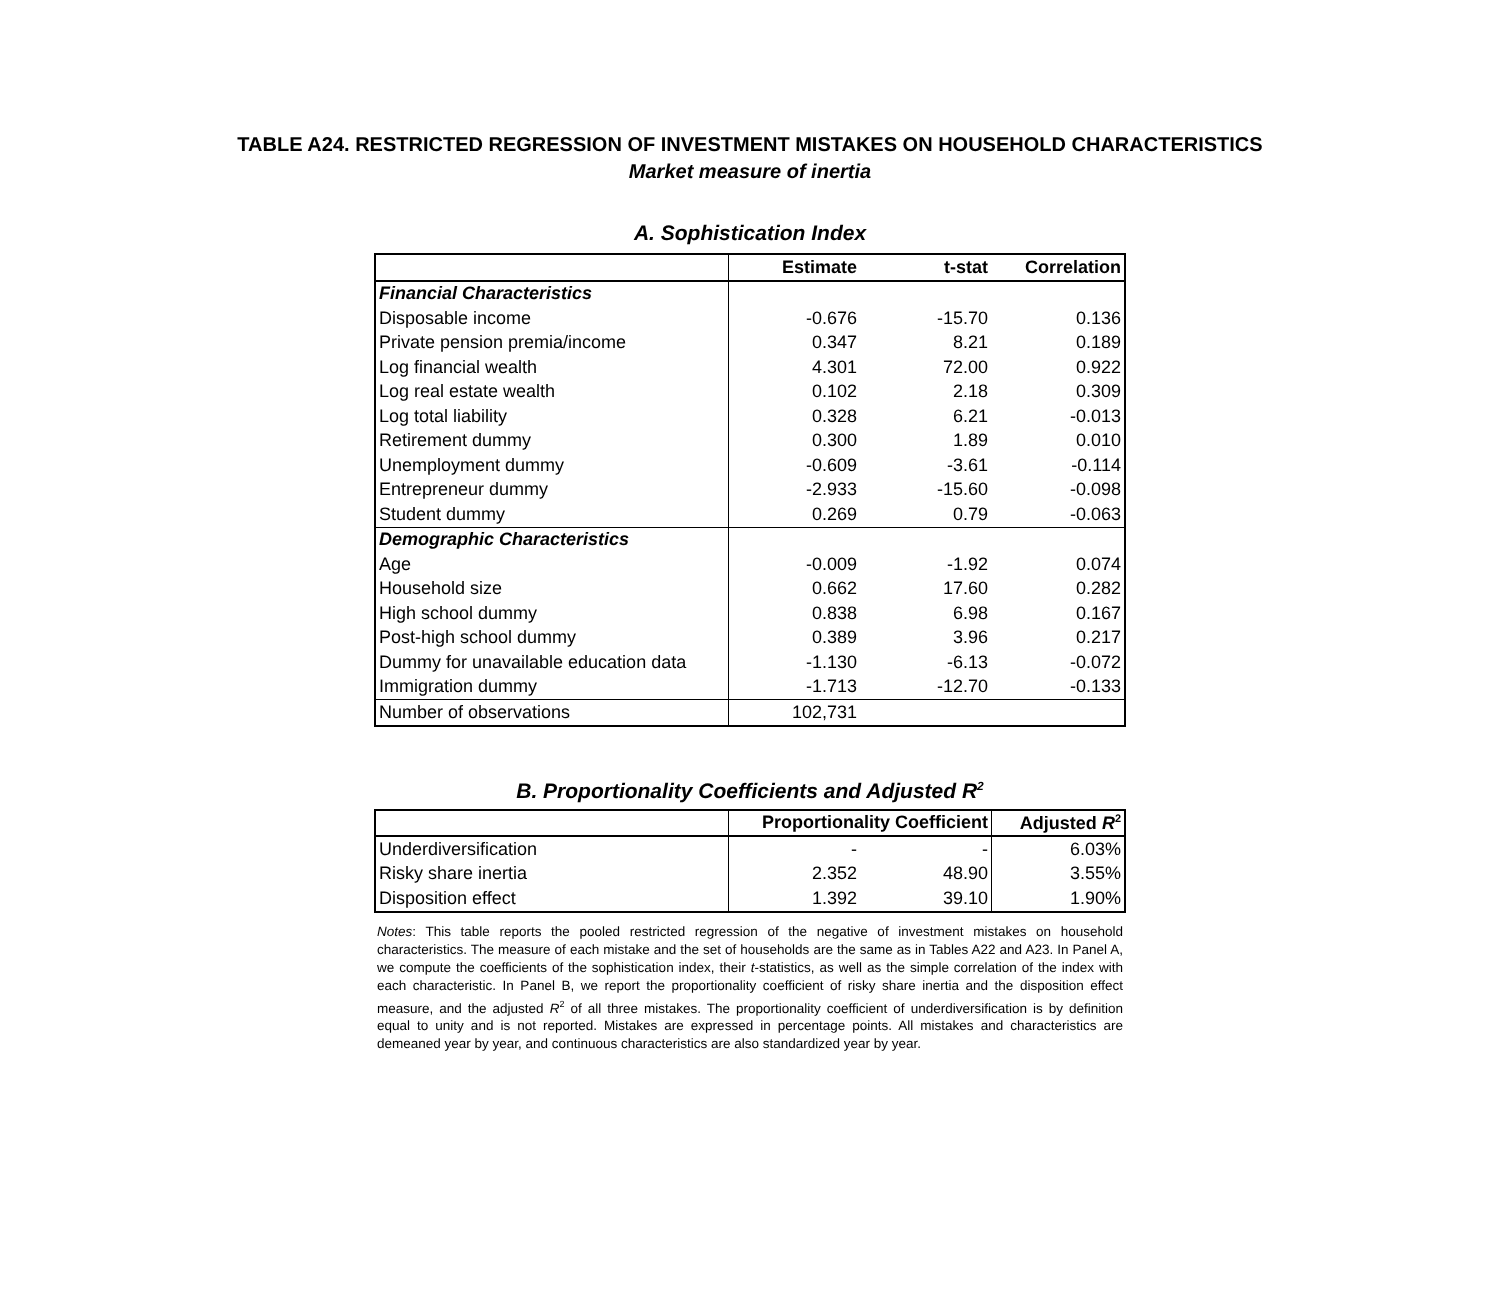TABLE A24. RESTRICTED REGRESSION OF INVESTMENT MISTAKES ON HOUSEHOLD CHARACTERISTICS
Market measure of inertia
A. Sophistication Index
| | Estimate | t-stat | Correlation |
| Financial Characteristics | | | |
| Disposable income | -0.676 | -15.70 | 0.136 |
| Private pension premia/income | 0.347 | 8.21 | 0.189 |
| Log financial wealth | 4.301 | 72.00 | 0.922 |
| Log real estate wealth | 0.102 | 2.18 | 0.309 |
| Log total liability | 0.328 | 6.21 | -0.013 |
| Retirement dummy | 0.300 | 1.89 | 0.010 |
| Unemployment dummy | -0.609 | -3.61 | -0.114 |
| Entrepreneur dummy | -2.933 | -15.60 | -0.098 |
| Student dummy | 0.269 | 0.79 | -0.063 |
| Demographic Characteristics | | | |
| Age | -0.009 | -1.92 | 0.074 |
| Household size | 0.662 | 17.60 | 0.282 |
| High school dummy | 0.838 | 6.98 | 0.167 |
| Post-high school dummy | 0.389 | 3.96 | 0.217 |
| Dummy for unavailable education data | -1.130 | -6.13 | -0.072 |
| Immigration dummy | -1.713 | -12.70 | -0.133 |
| Number of observations | 102,731 | | |
B. Proportionality Coefficients and Adjusted R<sup>2</sup>
| | Proportionality Coefficient | | Adjusted R<sup>2</sup> |
| Underdiversification | - | - | 6.03% |
| Risky share inertia | 2.352 | 48.90 | 3.55% |
| Disposition effect | 1.392 | 39.10 | 1.90% |
Notes: This table reports the pooled restricted regression of the negative of investment mistakes on household characteristics. The measure of each mistake and the set of households are the same as in Tables A22 and A23. In Panel A, we compute the coefficients of the sophistication index, their t-statistics, as well as the simple correlation of the index with each characteristic. In Panel B, we report the proportionality coefficient of risky share inertia and the disposition effect measure, and the adjusted R<sup>2</sup> of all three mistakes. The proportionality coefficient of underdiversification is by definition equal to unity and is not reported. Mistakes are expressed in percentage points. All mistakes and characteristics are demeaned year by year, and continuous characteristics are also standardized year by year.